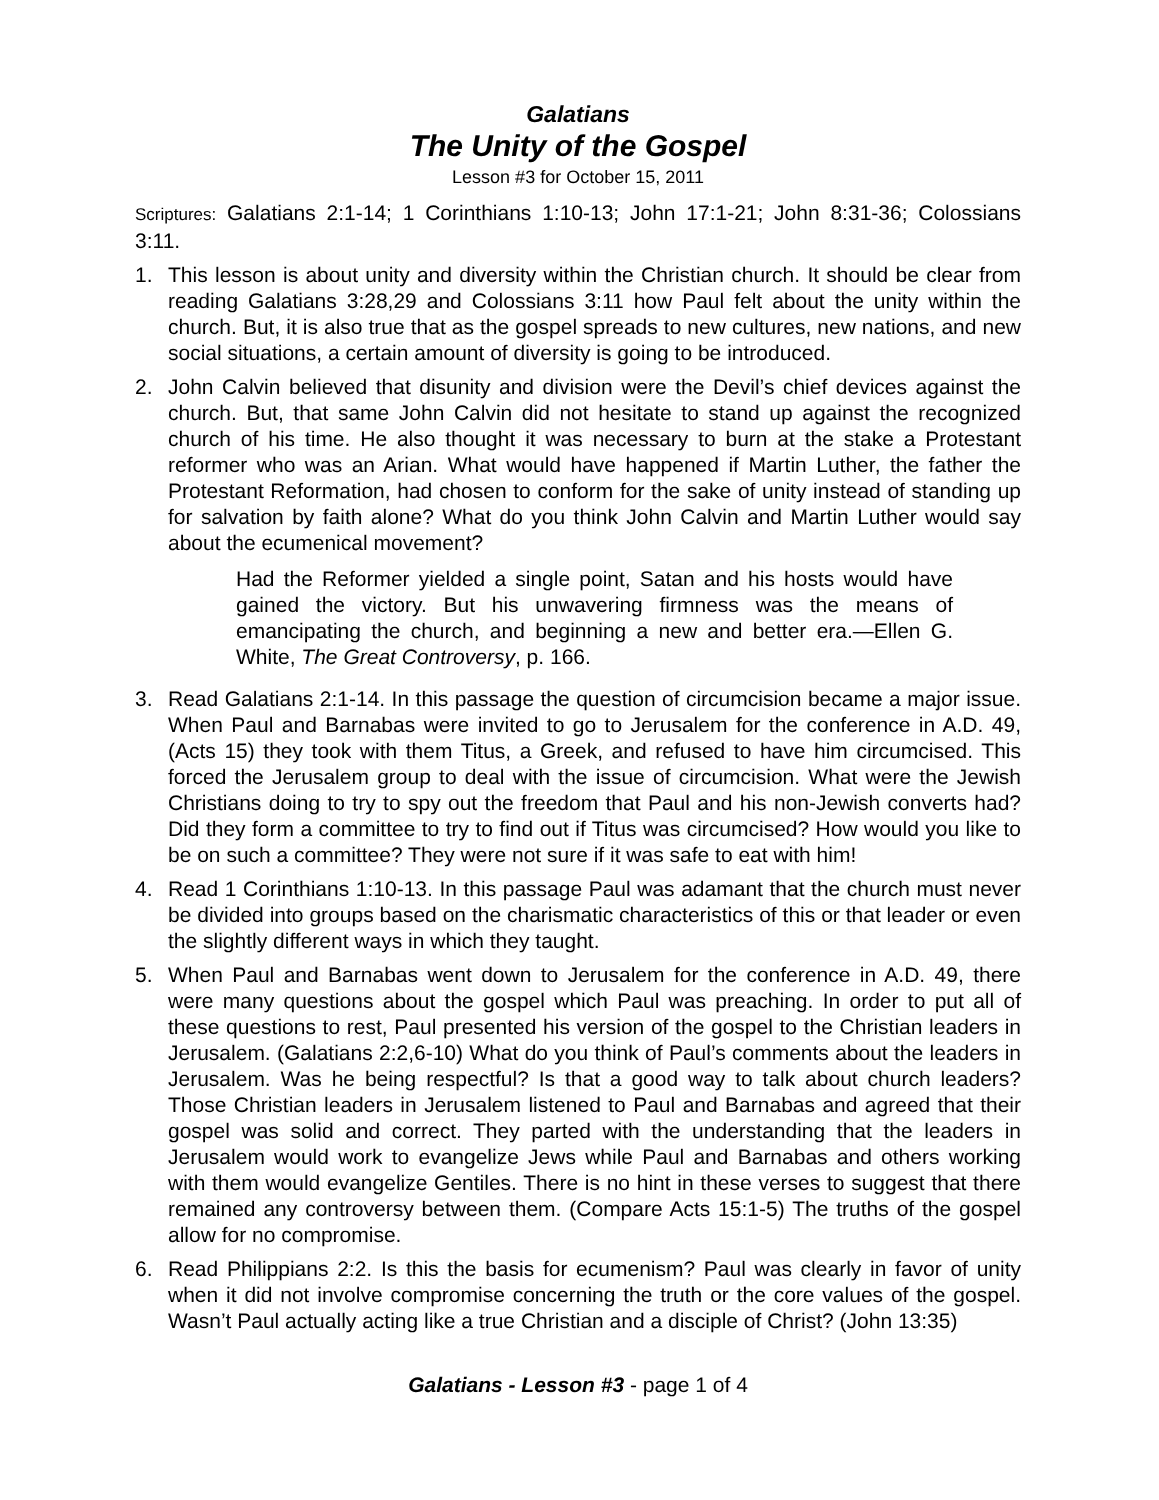Galatians
The Unity of the Gospel
Lesson #3 for October 15, 2011
Scriptures: Galatians 2:1-14; 1 Corinthians 1:10-13; John 17:1-21; John 8:31-36; Colossians 3:11.
1. This lesson is about unity and diversity within the Christian church. It should be clear from reading Galatians 3:28,29 and Colossians 3:11 how Paul felt about the unity within the church. But, it is also true that as the gospel spreads to new cultures, new nations, and new social situations, a certain amount of diversity is going to be introduced.
2. John Calvin believed that disunity and division were the Devil’s chief devices against the church. But, that same John Calvin did not hesitate to stand up against the recognized church of his time. He also thought it was necessary to burn at the stake a Protestant reformer who was an Arian. What would have happened if Martin Luther, the father the Protestant Reformation, had chosen to conform for the sake of unity instead of standing up for salvation by faith alone? What do you think John Calvin and Martin Luther would say about the ecumenical movement?
Had the Reformer yielded a single point, Satan and his hosts would have gained the victory. But his unwavering firmness was the means of emancipating the church, and beginning a new and better era.—Ellen G. White, The Great Controversy, p. 166.
3. Read Galatians 2:1-14. In this passage the question of circumcision became a major issue. When Paul and Barnabas were invited to go to Jerusalem for the conference in A.D. 49, (Acts 15) they took with them Titus, a Greek, and refused to have him circumcised. This forced the Jerusalem group to deal with the issue of circumcision. What were the Jewish Christians doing to try to spy out the freedom that Paul and his non-Jewish converts had? Did they form a committee to try to find out if Titus was circumcised? How would you like to be on such a committee? They were not sure if it was safe to eat with him!
4. Read 1 Corinthians 1:10-13. In this passage Paul was adamant that the church must never be divided into groups based on the charismatic characteristics of this or that leader or even the slightly different ways in which they taught.
5. When Paul and Barnabas went down to Jerusalem for the conference in A.D. 49, there were many questions about the gospel which Paul was preaching. In order to put all of these questions to rest, Paul presented his version of the gospel to the Christian leaders in Jerusalem. (Galatians 2:2,6-10) What do you think of Paul’s comments about the leaders in Jerusalem. Was he being respectful? Is that a good way to talk about church leaders? Those Christian leaders in Jerusalem listened to Paul and Barnabas and agreed that their gospel was solid and correct. They parted with the understanding that the leaders in Jerusalem would work to evangelize Jews while Paul and Barnabas and others working with them would evangelize Gentiles. There is no hint in these verses to suggest that there remained any controversy between them. (Compare Acts 15:1-5) The truths of the gospel allow for no compromise.
6. Read Philippians 2:2. Is this the basis for ecumenism? Paul was clearly in favor of unity when it did not involve compromise concerning the truth or the core values of the gospel. Wasn’t Paul actually acting like a true Christian and a disciple of Christ? (John 13:35)
Galatians - Lesson #3 - page 1 of 4